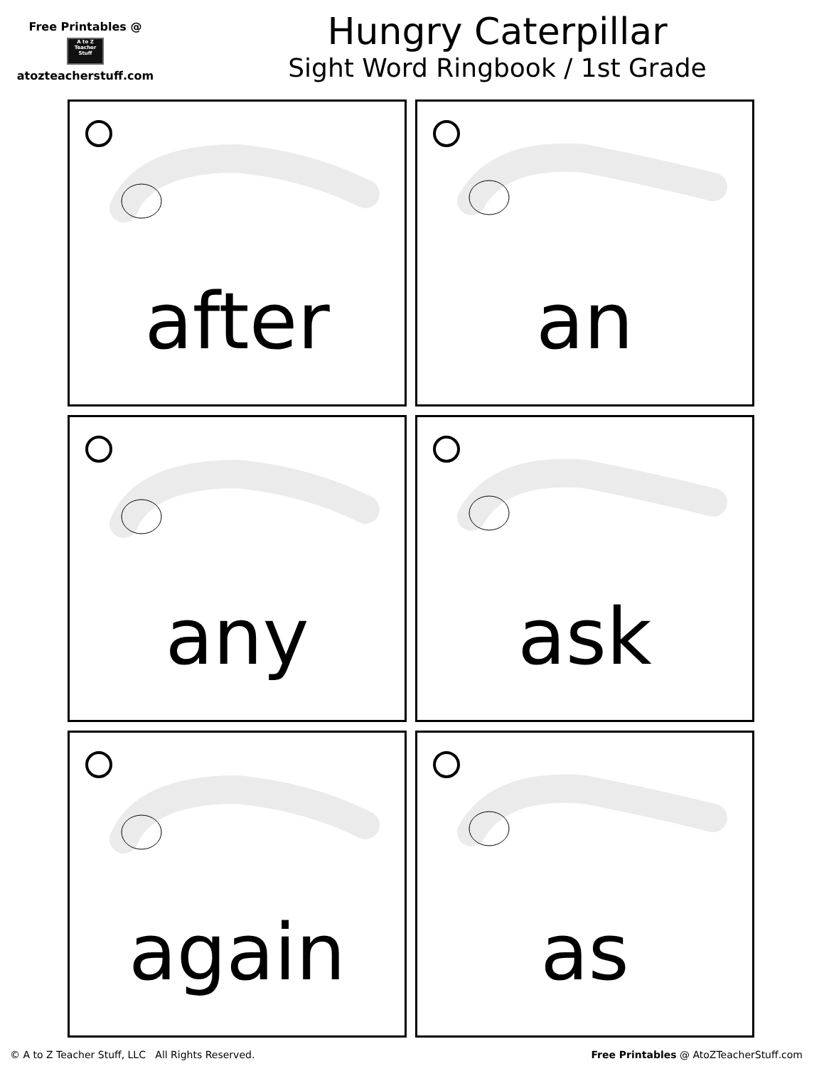Free Printables @
A to Z Teacher Stuff
atozteacherstuff.com
Hungry Caterpillar
Sight Word Ringbook / 1st Grade
after
an
any
ask
again
as
© A to Z Teacher Stuff, LLC All Rights Reserved. Free Printables @ AtoZTeacherStuff.com